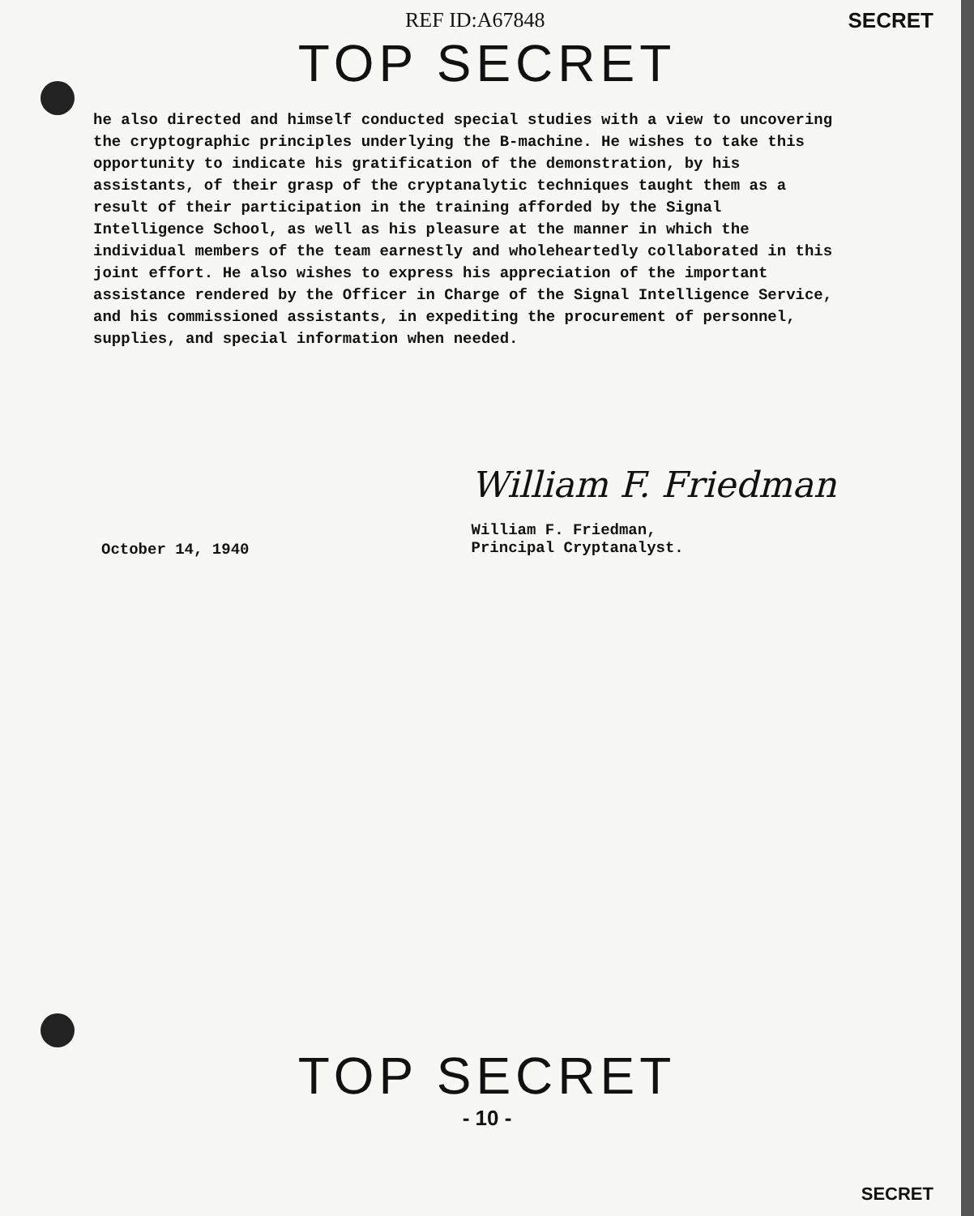REF ID:A67848 SECRET
TOP SECRET
he also directed and himself conducted special studies with a view to uncovering the cryptographic principles underlying the B-machine. He wishes to take this opportunity to indicate his gratification of the demonstration, by his assistants, of their grasp of the cryptanalytic techniques taught them as a result of their participation in the training afforded by the Signal Intelligence School, as well as his pleasure at the manner in which the individual members of the team earnestly and wholeheartedly collaborated in this joint effort. He also wishes to express his appreciation of the important assistance rendered by the Officer in Charge of the Signal Intelligence Service, and his commissioned assistants, in expediting the procurement of personnel, supplies, and special information when needed.
October 14, 1940
William F. Friedman
William F. Friedman,
Principal Cryptanalyst.
TOP SECRET
- 10 -
SECRET